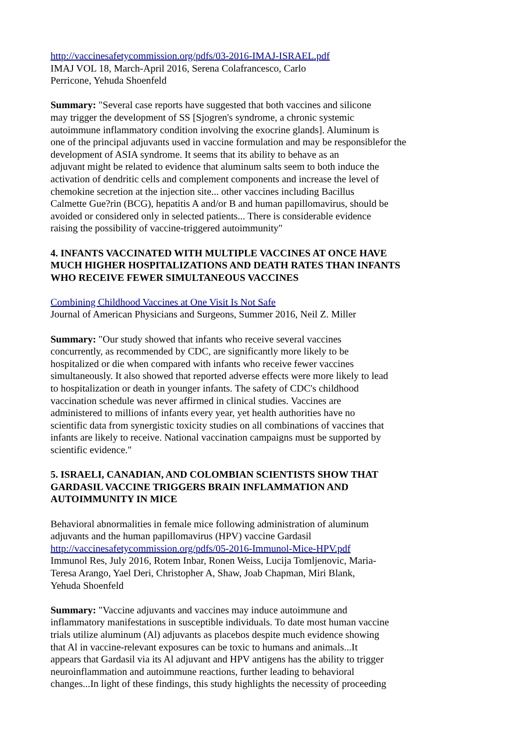http://vaccinesafetycommission.org/pdfs/03-2016-IMAJ-ISRAEL.pdf IMAJ VOL 18, March-April 2016, Serena Colafrancesco, Carlo Perricone, Yehuda Shoenfeld
Summary: "Several case reports have suggested that both vaccines and silicone may trigger the development of SS [Sjogren's syndrome, a chronic systemic autoimmune inflammatory condition involving the exocrine glands]. Aluminum is one of the principal adjuvants used in vaccine formulation and may be responsiblefor the development of ASIA syndrome. It seems that its ability to behave as an adjuvant might be related to evidence that aluminum salts seem to both induce the activation of dendritic cells and complement components and increase the level of chemokine secretion at the injection site... other vaccines including Bacillus Calmette Gue?rin (BCG), hepatitis A and/or B and human papillomavirus, should be avoided or considered only in selected patients... There is considerable evidence raising the possibility of vaccine-triggered autoimmunity"
4. INFANTS VACCINATED WITH MULTIPLE VACCINES AT ONCE HAVE
MUCH HIGHER HOSPITALIZATIONS AND DEATH RATES THAN INFANTS
WHO RECEIVE FEWER SIMULTANEOUS VACCINES
Combining Childhood Vaccines at One Visit Is Not Safe Journal of American Physicians and Surgeons, Summer 2016, Neil Z. Miller
Summary: "Our study showed that infants who receive several vaccines concurrently, as recommended by CDC, are significantly more likely to be hospitalized or die when compared with infants who receive fewer vaccines simultaneously. It also showed that reported adverse effects were more likely to lead to hospitalization or death in younger infants. The safety of CDC's childhood vaccination schedule was never affirmed in clinical studies. Vaccines are administered to millions of infants every year, yet health authorities have no scientific data from synergistic toxicity studies on all combinations of vaccines that infants are likely to receive. National vaccination campaigns must be supported by scientific evidence."
5. ISRAELI, CANADIAN, AND COLOMBIAN SCIENTISTS SHOW THAT
GARDASIL VACCINE TRIGGERS BRAIN INFLAMMATION AND
AUTOIMMUNITY IN MICE
Behavioral abnormalities in female mice following administration of aluminum adjuvants and the human papillomavirus (HPV) vaccine Gardasil http://vaccinesafetycommission.org/pdfs/05-2016-Immunol-Mice-HPV.pdf Immunol Res, July 2016, Rotem Inbar, Ronen Weiss, Lucija Tomljenovic, Maria- Teresa Arango, Yael Deri, Christopher A, Shaw, Joab Chapman, Miri Blank, Yehuda Shoenfeld
Summary: "Vaccine adjuvants and vaccines may induce autoimmune and inflammatory manifestations in susceptible individuals. To date most human vaccine trials utilize aluminum (Al) adjuvants as placebos despite much evidence showing that Al in vaccine-relevant exposures can be toxic to humans and animals...It appears that Gardasil via its Al adjuvant and HPV antigens has the ability to trigger neuroinflammation and autoimmune reactions, further leading to behavioral changes...In light of these findings, this study highlights the necessity of proceeding